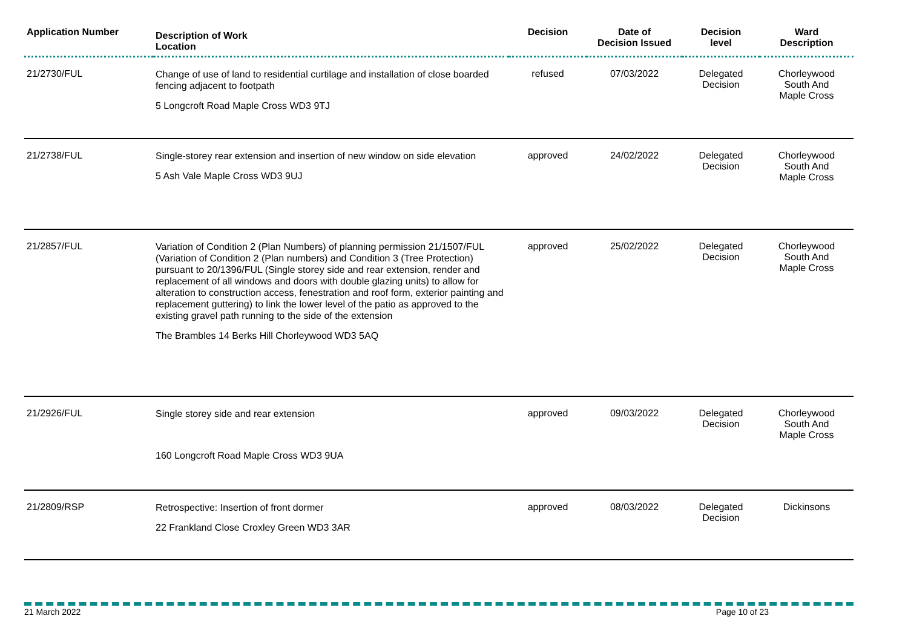| Application Number | Description of Work Location | Decision | Date of Decision Issued | Decision level | Ward Description |
| --- | --- | --- | --- | --- | --- |
| 21/2730/FUL | Change of use of land to residential curtilage and installation of close boarded fencing adjacent to footpath 5 Longcroft Road Maple Cross WD3 9TJ | refused | 07/03/2022 | Delegated Decision | Chorleywood South And Maple Cross |
| 21/2738/FUL | Single-storey rear extension and insertion of new window on side elevation 5 Ash Vale Maple Cross WD3 9UJ | approved | 24/02/2022 | Delegated Decision | Chorleywood South And Maple Cross |
| 21/2857/FUL | Variation of Condition 2 (Plan Numbers) of planning permission 21/1507/FUL (Variation of Condition 2 (Plan numbers) and Condition 3 (Tree Protection) pursuant to 20/1396/FUL (Single storey side and rear extension, render and replacement of all windows and doors with double glazing units) to allow for alteration to construction access, fenestration and roof form, exterior painting and replacement guttering) to link the lower level of the patio as approved to the existing gravel path running to the side of the extension The Brambles 14 Berks Hill Chorleywood WD3 5AQ | approved | 25/02/2022 | Delegated Decision | Chorleywood South And Maple Cross |
| 21/2926/FUL | Single storey side and rear extension 160 Longcroft Road Maple Cross WD3 9UA | approved | 09/03/2022 | Delegated Decision | Chorleywood South And Maple Cross |
| 21/2809/RSP | Retrospective: Insertion of front dormer 22 Frankland Close Croxley Green WD3 3AR | approved | 08/03/2022 | Delegated Decision | Dickinsons |
21 March 2022 Page 10 of 23